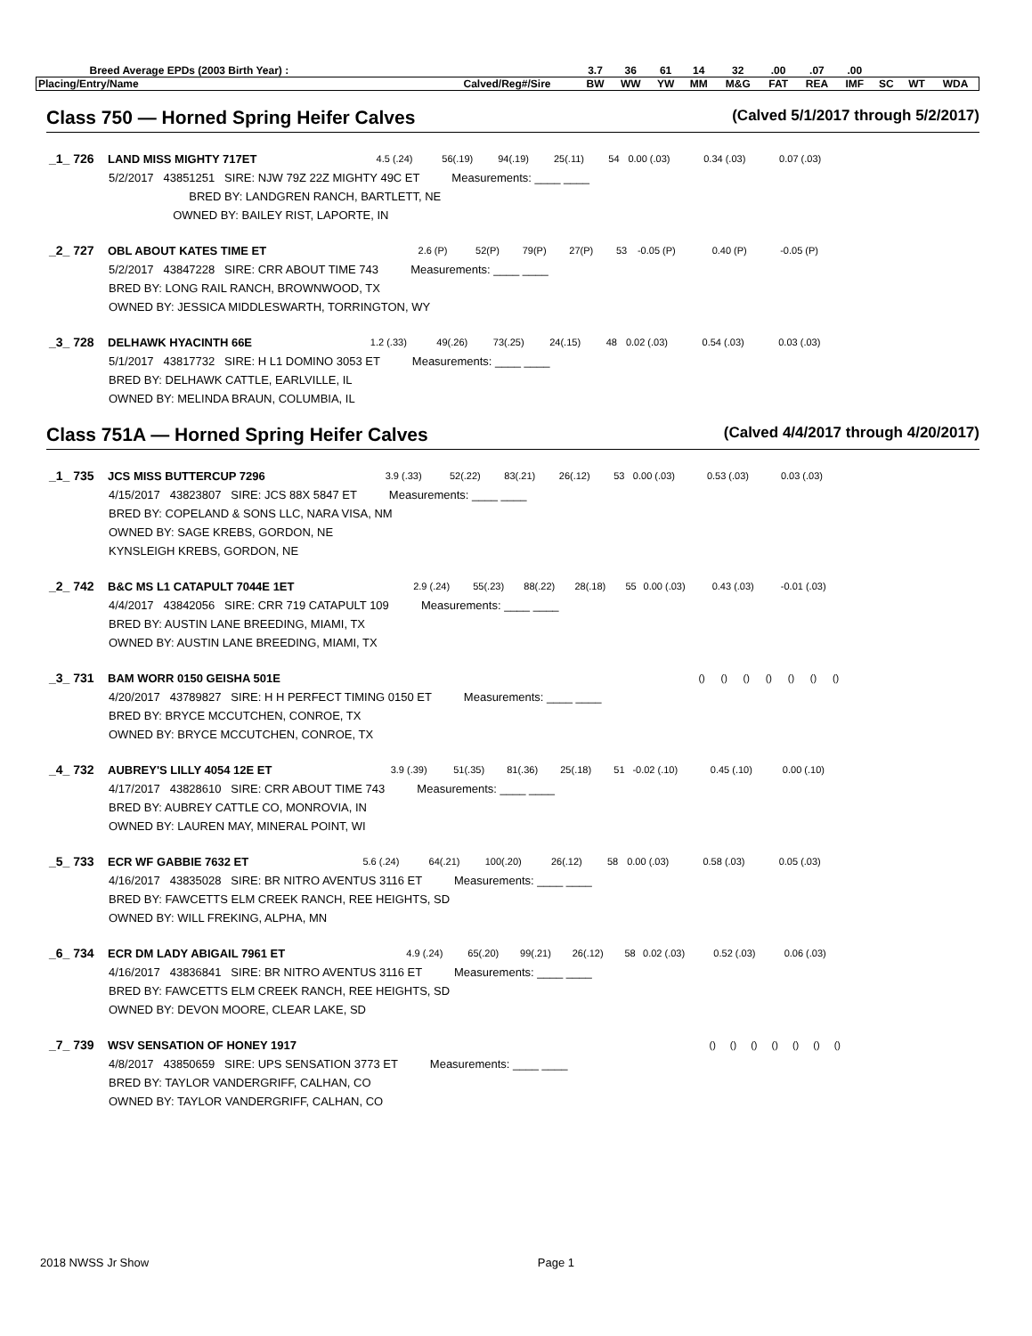| Breed Average EPDs (2003 Birth Year) : | | 3.7 | 36 | 61 | 14 | 32 | .00 | .07 | .00 | | | |
| Placing/Entry/Name | Calved/Reg#/Sire | BW | WW | YW | MM | M&G | FAT | REA | IMF | SC | WT | WDA |
Class 750 — Horned Spring Heifer Calves (Calved 5/1/2017 through 5/2/2017)
| _1_ 726 | LAND MISS MIGHTY 717ET | 4.5 (.24) | 56(.19) | 94(.19) | 25(.11) | 54 | 0.00 (.03) | 0.34 (.03) | 0.07 (.03) | |
5/2/2017 43851251 SIRE: NJW 79Z 22Z MIGHTY 49C ET Measurements: ____ ____
BRED BY: LANDGREN RANCH, BARTLETT, NE
OWNED BY: BAILEY RIST, LAPORTE, IN
| _2_ 727 | OBL ABOUT KATES TIME ET | 2.6 (P) | 52(P) | 79(P) | 27(P) | 53 | -0.05 (P) | 0.40 (P) | -0.05 (P) | |
5/2/2017 43847228 SIRE: CRR ABOUT TIME 743 Measurements: ____ ____
BRED BY: LONG RAIL RANCH, BROWNWOOD, TX
OWNED BY: JESSICA MIDDLESWARTH, TORRINGTON, WY
| _3_ 728 | DELHAWK HYACINTH 66E | 1.2 (.33) | 49(.26) | 73(.25) | 24(.15) | 48 | 0.02 (.03) | 0.54 (.03) | 0.03 (.03) | |
5/1/2017 43817732 SIRE: H L1 DOMINO 3053 ET Measurements: ____ ____
BRED BY: DELHAWK CATTLE, EARLVILLE, IL
OWNED BY: MELINDA BRAUN, COLUMBIA, IL
Class 751A — Horned Spring Heifer Calves (Calved 4/4/2017 through 4/20/2017)
| _1_ 735 | JCS MISS BUTTERCUP 7296 | 3.9 (.33) | 52(.22) | 83(.21) | 26(.12) | 53 | 0.00 (.03) | 0.53 (.03) | 0.03 (.03) | |
4/15/2017 43823807 SIRE: JCS 88X 5847 ET Measurements: ____ ____
BRED BY: COPELAND & SONS LLC, NARA VISA, NM
OWNED BY: SAGE KREBS, GORDON, NE
KYNSLEIGH KREBS, GORDON, NE
| _2_ 742 | B&C MS L1 CATAPULT 7044E 1ET | 2.9 (.24) | 55(.23) | 88(.22) | 28(.18) | 55 | 0.00 (.03) | 0.43 (.03) | -0.01 (.03) | |
4/4/2017 43842056 SIRE: CRR 719 CATAPULT 109 Measurements: ____ ____
BRED BY: AUSTIN LANE BREEDING, MIAMI, TX
OWNED BY: AUSTIN LANE BREEDING, MIAMI, TX
| _3_ 731 | BAM WORR 0150 GEISHA 501E | () | () | () | () | | () | () | () | |
4/20/2017 43789827 SIRE: H H PERFECT TIMING 0150 ET Measurements: ____ ____
BRED BY: BRYCE MCCUTCHEN, CONROE, TX
OWNED BY: BRYCE MCCUTCHEN, CONROE, TX
| _4_ 732 | AUBREY'S LILLY 4054 12E ET | 3.9 (.39) | 51(.35) | 81(.36) | 25(.18) | 51 | -0.02 (.10) | 0.45 (.10) | 0.00 (.10) | |
4/17/2017 43828610 SIRE: CRR ABOUT TIME 743 Measurements: ____ ____
BRED BY: AUBREY CATTLE CO, MONROVIA, IN
OWNED BY: LAUREN MAY, MINERAL POINT, WI
| _5_ 733 | ECR WF GABBIE 7632 ET | 5.6 (.24) | 64(.21) | 100(.20) | 26(.12) | 58 | 0.00 (.03) | 0.58 (.03) | 0.05 (.03) | |
4/16/2017 43835028 SIRE: BR NITRO AVENTUS 3116 ET Measurements: ____ ____
BRED BY: FAWCETTS ELM CREEK RANCH, REE HEIGHTS, SD
OWNED BY: WILL FREKING, ALPHA, MN
| _6_ 734 | ECR DM LADY ABIGAIL 7961 ET | 4.9 (.24) | 65(.20) | 99(.21) | 26(.12) | 58 | 0.02 (.03) | 0.52 (.03) | 0.06 (.03) | |
4/16/2017 43836841 SIRE: BR NITRO AVENTUS 3116 ET Measurements: ____ ____
BRED BY: FAWCETTS ELM CREEK RANCH, REE HEIGHTS, SD
OWNED BY: DEVON MOORE, CLEAR LAKE, SD
| _7_ 739 | WSV SENSATION OF HONEY 1917 | () | () | () | () | | () | () | () | |
4/8/2017 43850659 SIRE: UPS SENSATION 3773 ET Measurements: ____ ____
BRED BY: TAYLOR VANDERGRIFF, CALHAN, CO
OWNED BY: TAYLOR VANDERGRIFF, CALHAN, CO
2018 NWSS Jr Show Page 1